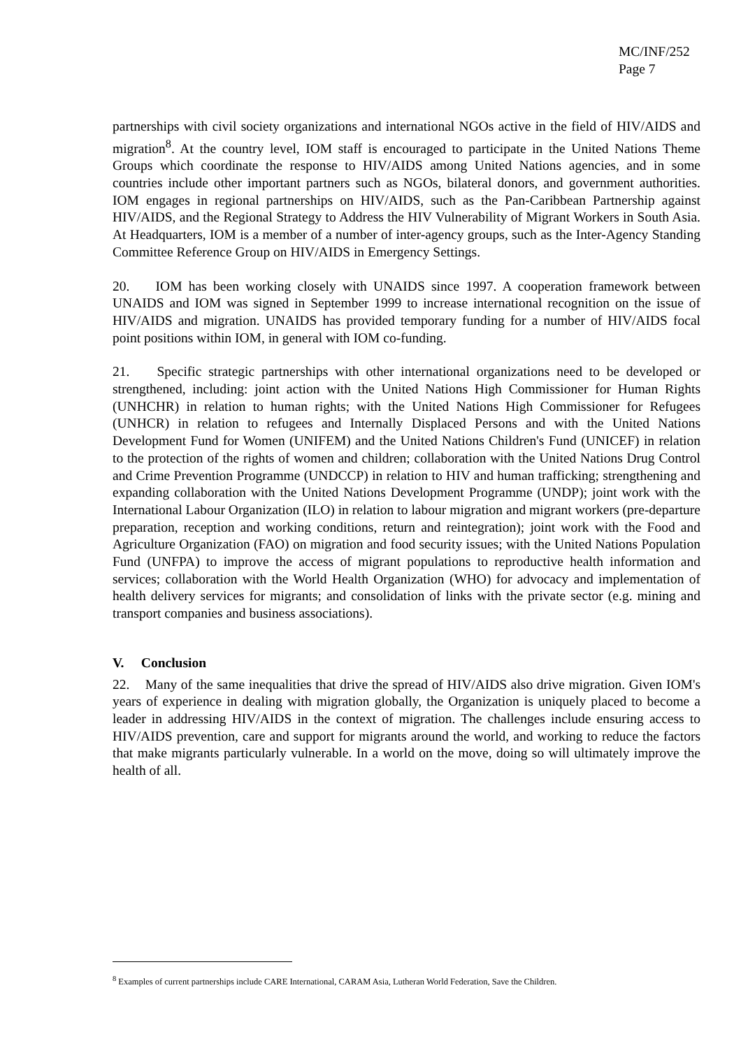MC/INF/252
Page 7
partnerships with civil society organizations and international NGOs active in the field of HIV/AIDS and migration<sup>8</sup>. At the country level, IOM staff is encouraged to participate in the United Nations Theme Groups which coordinate the response to HIV/AIDS among United Nations agencies, and in some countries include other important partners such as NGOs, bilateral donors, and government authorities. IOM engages in regional partnerships on HIV/AIDS, such as the Pan-Caribbean Partnership against HIV/AIDS, and the Regional Strategy to Address the HIV Vulnerability of Migrant Workers in South Asia. At Headquarters, IOM is a member of a number of inter-agency groups, such as the Inter-Agency Standing Committee Reference Group on HIV/AIDS in Emergency Settings.
20. IOM has been working closely with UNAIDS since 1997. A cooperation framework between UNAIDS and IOM was signed in September 1999 to increase international recognition on the issue of HIV/AIDS and migration. UNAIDS has provided temporary funding for a number of HIV/AIDS focal point positions within IOM, in general with IOM co-funding.
21. Specific strategic partnerships with other international organizations need to be developed or strengthened, including: joint action with the United Nations High Commissioner for Human Rights (UNHCHR) in relation to human rights; with the United Nations High Commissioner for Refugees (UNHCR) in relation to refugees and Internally Displaced Persons and with the United Nations Development Fund for Women (UNIFEM) and the United Nations Children's Fund (UNICEF) in relation to the protection of the rights of women and children; collaboration with the United Nations Drug Control and Crime Prevention Programme (UNDCCP) in relation to HIV and human trafficking; strengthening and expanding collaboration with the United Nations Development Programme (UNDP); joint work with the International Labour Organization (ILO) in relation to labour migration and migrant workers (pre-departure preparation, reception and working conditions, return and reintegration); joint work with the Food and Agriculture Organization (FAO) on migration and food security issues; with the United Nations Population Fund (UNFPA) to improve the access of migrant populations to reproductive health information and services; collaboration with the World Health Organization (WHO) for advocacy and implementation of health delivery services for migrants; and consolidation of links with the private sector (e.g. mining and transport companies and business associations).
V. Conclusion
22. Many of the same inequalities that drive the spread of HIV/AIDS also drive migration. Given IOM's years of experience in dealing with migration globally, the Organization is uniquely placed to become a leader in addressing HIV/AIDS in the context of migration. The challenges include ensuring access to HIV/AIDS prevention, care and support for migrants around the world, and working to reduce the factors that make migrants particularly vulnerable. In a world on the move, doing so will ultimately improve the health of all.
<sup>8</sup> Examples of current partnerships include CARE International, CARAM Asia, Lutheran World Federation, Save the Children.